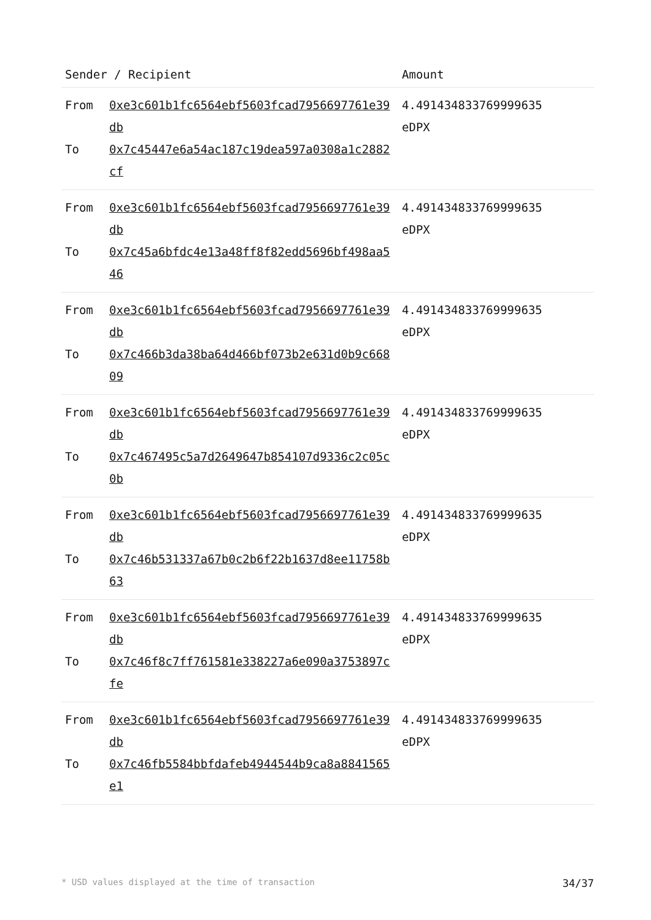| Sender / Recipient | | Amount |
| --- | --- | --- |
| From To | 0xe3c601b1fc6564ebf5603fcad7956697761e39db 0x7c45447e6a54ac187c19dea597a0308a1c2882cf | 4.491434833769999635 eDPX |
| From To | 0xe3c601b1fc6564ebf5603fcad7956697761e39db 0x7c45a6bfdc4e13a48ff8f82edd5696bf498aa546 | 4.491434833769999635 eDPX |
| From To | 0xe3c601b1fc6564ebf5603fcad7956697761e39db 0x7c466b3da38ba64d466bf073b2e631d0b9c66809 | 4.491434833769999635 eDPX |
| From To | 0xe3c601b1fc6564ebf5603fcad7956697761e39db 0x7c467495c5a7d2649647b854107d9336c2c05c0b | 4.491434833769999635 eDPX |
| From To | 0xe3c601b1fc6564ebf5603fcad7956697761e39db 0x7c46b531337a67b0c2b6f22b1637d8ee11758b63 | 4.491434833769999635 eDPX |
| From To | 0xe3c601b1fc6564ebf5603fcad7956697761e39db 0x7c46f8c7ff761581e338227a6e090a3753897cfe | 4.491434833769999635 eDPX |
| From To | 0xe3c601b1fc6564ebf5603fcad7956697761e39db 0x7c46fb5584bbfdafeb4944544b9ca8a8841565e1 | 4.491434833769999635 eDPX |
* USD values displayed at the time of transaction 34/37